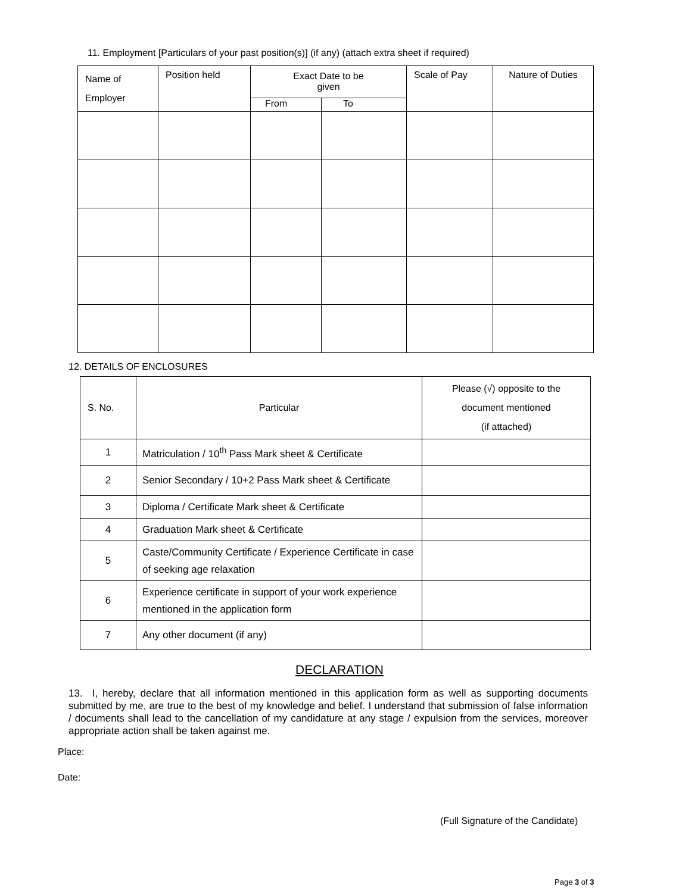11. Employment [Particulars of your past position(s)] (if any) (attach extra sheet if required)
| Name of Employer | Position held | Exact Date to be given | | Scale of Pay | Nature of Duties |
| --- | --- | --- | --- | --- | --- |
| | | From | To | | |
12. DETAILS OF ENCLOSURES
| S. No. | Particular | Please (√) opposite to the document mentioned (if attached) |
| --- | --- | --- |
| 1 | Matriculation / 10<sup>th</sup> Pass Mark sheet & Certificate | |
| 2 | Senior Secondary / 10+2 Pass Mark sheet & Certificate | |
| 3 | Diploma / Certificate Mark sheet & Certificate | |
| 4 | Graduation Mark sheet & Certificate | |
| 5 | Caste/Community Certificate / Experience Certificate in case of seeking age relaxation | |
| 6 | Experience certificate in support of your work experience mentioned in the application form | |
| 7 | Any other document (if any) | |
DECLARATION
13. I, hereby, declare that all information mentioned in this application form as well as supporting documents submitted by me, are true to the best of my knowledge and belief. I understand that submission of false information / documents shall lead to the cancellation of my candidature at any stage / expulsion from the services, moreover appropriate action shall be taken against me.
Place:
Date:
(Full Signature of the Candidate)
Page 3 of 3